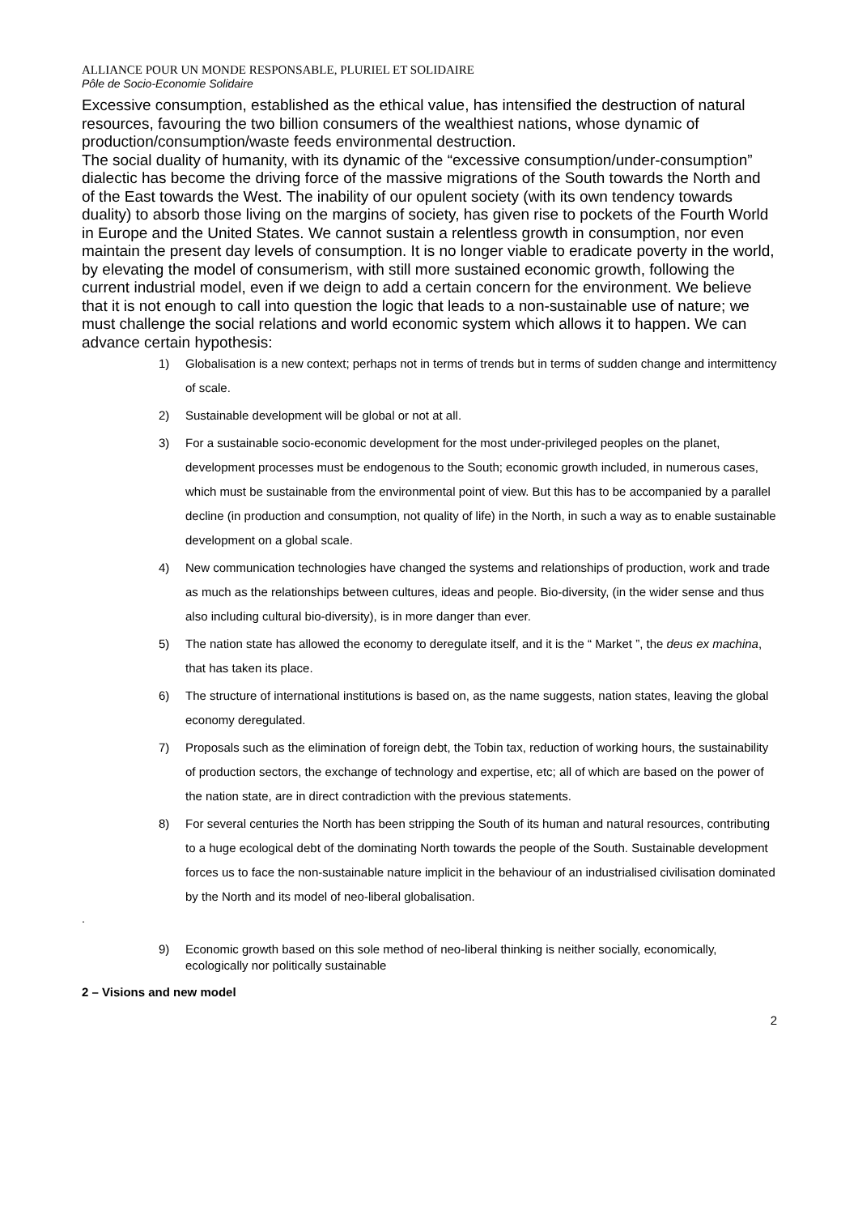ALLIANCE POUR UN MONDE RESPONSABLE, PLURIEL ET SOLIDAIRE
Pôle de Socio-Economie Solidaire
Excessive consumption, established as the ethical value, has intensified the destruction of natural resources, favouring the two billion consumers of the wealthiest nations, whose dynamic of production/consumption/waste feeds environmental destruction.
The social duality of humanity, with its dynamic of the “excessive consumption/under-consumption” dialectic has become the driving force of the massive migrations of the South towards the North and of the East towards the West. The inability of our opulent society (with its own tendency towards duality) to absorb those living on the margins of society, has given rise to pockets of the Fourth World in Europe and the United States. We cannot sustain a relentless growth in consumption, nor even maintain the present day levels of consumption. It is no longer viable to eradicate poverty in the world, by elevating the model of consumerism, with still more sustained economic growth, following the current industrial model, even if we deign to add a certain concern for the environment. We believe that it is not enough to call into question the logic that leads to a non-sustainable use of nature; we must challenge the social relations and world economic system which allows it to happen. We can advance certain hypothesis:
1) Globalisation is a new context; perhaps not in terms of trends but in terms of sudden change and intermittency of scale.
2) Sustainable development will be global or not at all.
3) For a sustainable socio-economic development for the most under-privileged peoples on the planet, development processes must be endogenous to the South; economic growth included, in numerous cases, which must be sustainable from the environmental point of view. But this has to be accompanied by a parallel decline (in production and consumption, not quality of life) in the North, in such a way as to enable sustainable development on a global scale.
4) New communication technologies have changed the systems and relationships of production, work and trade as much as the relationships between cultures, ideas and people. Bio-diversity, (in the wider sense and thus also including cultural bio-diversity), is in more danger than ever.
5) The nation state has allowed the economy to deregulate itself, and it is the “ Market ”, the deus ex machina, that has taken its place.
6) The structure of international institutions is based on, as the name suggests, nation states, leaving the global economy deregulated.
7) Proposals such as the elimination of foreign debt, the Tobin tax, reduction of working hours, the sustainability of production sectors, the exchange of technology and expertise, etc; all of which are based on the power of the nation state, are in direct contradiction with the previous statements.
8) For several centuries the North has been stripping the South of its human and natural resources, contributing to a huge ecological debt of the dominating North towards the people of the South. Sustainable development forces us to face the non-sustainable nature implicit in the behaviour of an industrialised civilisation dominated by the North and its model of neo-liberal globalisation.
.
9) Economic growth based on this sole method of neo-liberal thinking is neither socially, economically, ecologically nor politically sustainable
2 – Visions and new model
2